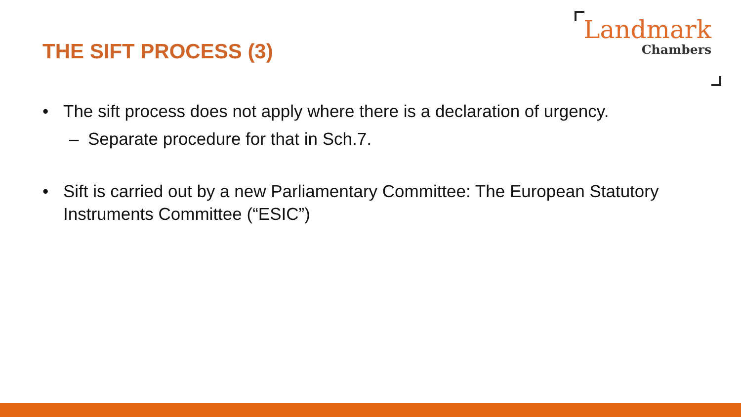THE SIFT PROCESS (3)
Landmark
Chambers
• The sift process does not apply where there is a declaration of urgency.
– Separate procedure for that in Sch.7.
• Sift is carried out by a new Parliamentary Committee: The European Statutory Instruments Committee (“ESIC”)